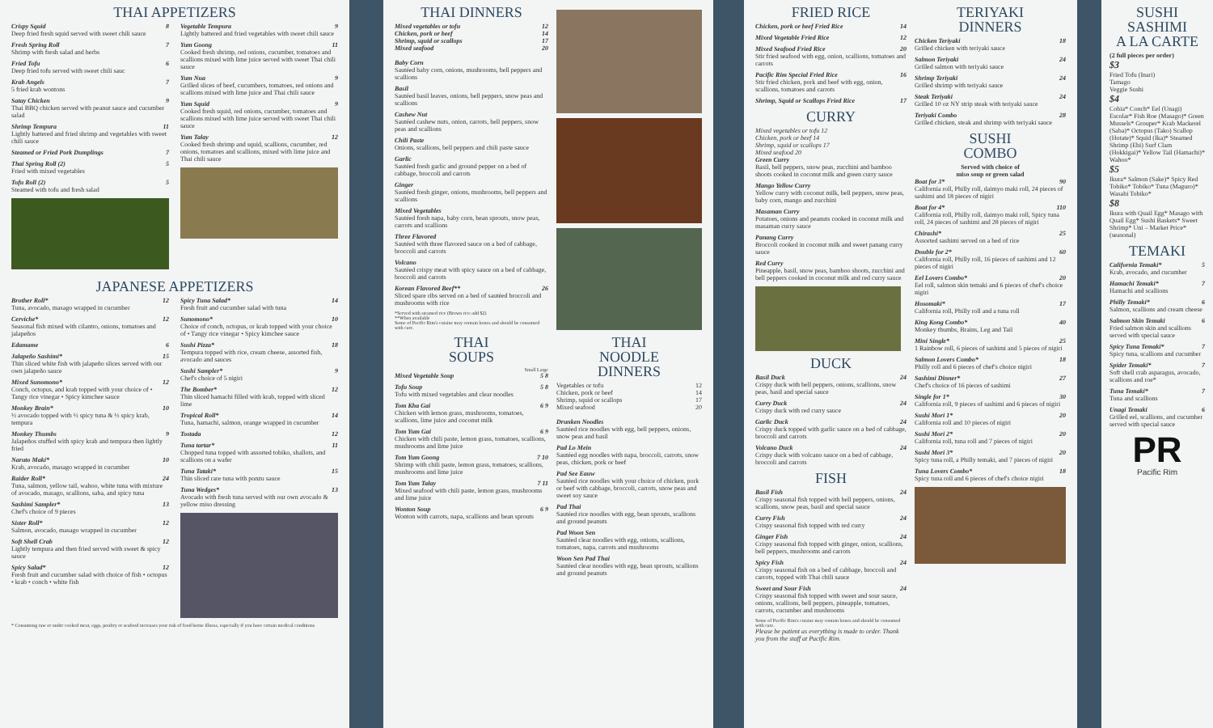THAI APPETIZERS
Crispy Squid 8
Deep fried fresh squid served with sweet chili sauce
Fresh Spring Roll 7
Shrimp with fresh salad and herbs
Fried Tofu 6
Deep fried tofu served with sweet chili sauc
Krab Angels 7
5 fried krab wontons
Satay Chicken 9
Thai BBQ chicken served with peanut sauce and cucumber salad
Shrimp Tempura 11
Lightly battered and fried shrimp and vegetables with sweet chili sauce
Steamed or Fried Pork Dumplings 7
Thai Spring Roll (2) 5
Fried with mixed vegetables
Tofu Roll (2) 5
Steamed with tofu and fresh salad
Vegetable Tempura 9
Lightly battered and fried vegetables with sweet chili sauce
Yum Goong 11
Cooked fresh shrimp, red onions, cucumber, tomatoes and scallions mixed with lime juice served with sweet Thai chili sauce
Yum Nua 9
Grilled slices of beef, cucumbers, tomatoes, red onions and scallions mixed with lime juice and Thai chili sauce
Yum Squid 9
Cooked fresh squid, red onions, cucumber, tomatoes and scallions mixed with lime juice served with sweet Thai chili sauce
Yum Talay 12
Cooked fresh shrimp and squid, scallions, cucumber, red onions, tomatoes and scallions, mixed with lime juice and Thai chili sauce
JAPANESE APPETIZERS
Brother Roll* 12
Tuna, avocado, masago wrapped in cucumber
Cerviche* 12
Seasonal fish mixed with cilantro, onions, tomatoes and jalapeños
Edamame 6
Jalapeño Sashimi* 15
Thin sliced white fish with jalapeño slices served with our own jalapeño sauce
Mixed Sunomono* 12
Conch, octopus, and krab topped with your choice of • Tangy rice vinegar • Spicy kimchee sauce
Monkey Brain* 10
½ avocado topped with ½ spicy tuna & ½ spicy krab, tempura
Monkey Thumbs 9
Jalapeños stuffed with spicy krab and tempura then lightly fried
Naruto Maki* 10
Krab, avocado, masago wrapped in cucumber
Raider Roll* 24
Tuna, salmon, yellow tail, wahoo, white tuna with mixture of avocado, masago, scallions, saba, and spicy tuna
Sashimi Sampler* 13
Chef's choice of 9 pieces
Sister Roll* 12
Salmon, avocado, masago wrapped in cucumber
Soft Shell Crab 12
Lightly tempura and then fried served with sweet & spicy sauce
Spicy Salad* 12
Fresh fruit and cucumber salad with choice of fish • octopus • krab • conch • white fish
Spicy Tuna Salad* 14
Fresh fruit and cucumber salad with tuna
Sunomono* 10
Choice of conch, octopus, or krab topped with your choice of • Tangy rice vinegar • Spicy kimchee sauce
Sushi Pizza* 18
Tempura topped with rice, cream cheese, assorted fish, avocado and sauces
Sushi Sampler* 9
Chef's choice of 5 nigiri
The Bomber* 12
Thin sliced hamachi filled with krab, topped with sliced lime
Tropical Roll* 14
Tuna, hamachi, salmon, orange wrapped in cucumber
Tostada 12
Tuna tartar* 11
Chopped tuna topped with assorted tobiko, shallots, and scallions on a wafer
Tuna Tataki* 15
Thin sliced rare tuna with ponzu sauce
Tuna Wedges* 13
Avocado with fresh tuna served with our own avocado & yellow miso dressing
* Consuming raw or under cooked meat, eggs, poultry or seafood increases your risk of food borne illness, especially if you have certain medical conditions
THAI DINNERS
Mixed vegetables or tofu 12
Chicken, pork or beef 14
Shrimp, squid or scallops 17
Mixed seafood 20
Baby Corn
Sautéed baby corn, onions, mushrooms, bell peppers and scallions
Basil
Sautéed basil leaves, onions, bell peppers, snow peas and scallions
Cashew Nut
Sautéed cashew nuts, onion, carrots, bell peppers, snow peas and scallions
Chili Paste
Onions, scallions, bell peppers and chili paste sauce
Garlic
Sautéed fresh garlic and ground pepper on a bed of cabbage, broccoli and carrots
Ginger
Sautéed fresh ginger, onions, mushrooms, bell peppers and scallions
Mixed Vegetables
Sautéed fresh napa, baby corn, bean sprouts, snow peas, carrots and scallions
Three Flavored
Sautéed with three flavored sauce on a bed of cabbage, broccoli and carrots
Volcano
Sautéed crispy meat with spicy sauce on a bed of cabbage, broccoli and carrots
Korean Flavored Beef** 26
Sliced spare ribs served on a bed of sautéed broccoli and mushrooms with rice
*Served with steamed rice (Brown rice add $2)
**When available
Some of Pacific Rim's cuisine may contain bones and should be consumed with care.
THAI
SOUPS
Small Large
Mixed Vegetable Soup 5 8
Tofu Soup 5 8
Tofu with mixed vegetables and clear noodles
Tom Kha Gai 6 9
Chicken with lemon grass, mushrooms, tomatoes, scallions, lime juice and coconut milk
Tom Yum Gai 6 9
Chicken with chili paste, lemon grass, tomatoes, scallions, mushrooms and lime juice
Tom Yum Goong 7 10
Shrimp with chili paste, lemon grass, tomatoes, scallions, mushrooms and lime juice
Tom Yum Talay 7 11
Mixed seafood with chili paste, lemon grass, mushrooms and lime juice
Wonton Soup 6 9
Wonton with carrots, napa, scallions and bean sprouts
THAI
NOODLE
DINNERS
Vegetables or tofu 12
Chicken, pork or beef 14
Shrimp, squid or scallops 17
Mixed seafood 20
Drunken Noodles
Sautéed rice noodles with egg, bell peppers, onions, snow peas and basil
Pad Lo Mein
Sautéed egg noodles with napa, broccoli, carrots, snow peas, chicken, pork or beef
Pad See Eauw
Sautéed rice noodles with your choice of chicken, pork or beef with cabbage, broccoli, carrots, snow peas and sweet soy sauce
Pad Thai
Sautéed rice noodles with egg, bean sprouts, scallions and ground peanuts
Pad Woon Sen
Sautéed clear noodles with egg, onions, scallions, tomatoes, napa, carrots and mushrooms
Woon Sen Pad Thai
Sautéed clear noodles with egg, bean sprouts, scallions and ground peanuts
FRIED RICE
Chicken, pork or beef Fried Rice 14
Mixed Vegetable Fried Rice 12
Mixed Seafood Fried Rice 20
Stir fried seafood with egg, onion, scallions, tomatoes and carrots
Pacific Rim Special Fried Rice 16
Stir fried chicken, pork and beef with egg, onion, scallions, tomatoes and carrots
Shrimp, Squid or Scallops Fried Rice 17
CURRY
Mixed vegetables or tofu 12
Chicken, pork or beef 14
Shrimp, squid or scallops 17
Mixed seafood 20
Green Curry
Basil, bell peppers, snow peas, zucchini and bamboo shoots cooked in coconut milk and green curry sauce
Mango Yellow Curry
Yellow curry with coconut milk, bell peppers, snow peas, baby corn, mango and zucchini
Masaman Curry
Potatoes, onions and peanuts cooked in coconut milk and masaman curry sauce
Panang Curry
Broccoli cooked in coconut milk and sweet panang curry sauce
Red Curry
Pineapple, basil, snow peas, bamboo shoots, zucchini and bell peppers cooked in coconut milk and red curry sauce
DUCK
Basil Duck 24
Crispy duck with bell peppers, onions, scallions, snow peas, basil and special sauce
Curry Duck 24
Crispy duck with red curry sauce
Garlic Duck 24
Crispy duck topped with garlic sauce on a bed of cabbage, broccoli and carrots
Volcano Duck 24
Crispy duck with volcano sauce on a bed of cabbage, broccoli and carrots
FISH
Basil Fish 24
Crispy seasonal fish topped with bell peppers, onions, scallions, snow peas, basil and special sauce
Curry Fish 24
Crispy seasonal fish topped with red curry
Ginger Fish 24
Crispy seasonal fish topped with ginger, onion, scallions, bell peppers, mushrooms and carrots
Spicy Fish 24
Crispy seasonal fish on a bed of cabbage, broccoli and carrots, topped with Thai chili sauce
Sweet and Sour Fish 24
Crispy seasonal fish topped with sweet and sour sauce, onions, scallions, bell peppers, pineapple, tomatoes, carrots, cucumber and mushrooms
Some of Pacific Rim's cuisine may contain bones and should be consumed with care.
Please be patient as everything is made to order. Thank you from the staff at Pacific Rim.
TERIYAKI
DINNERS
Chicken Teriyaki 18
Grilled chicken with teriyaki sauce
Salmon Teriyaki 24
Grilled salmon with teriyaki sauce
Shrimp Teriyaki 24
Grilled shrimp with teriyaki sauce
Steak Teriyaki 24
Grilled 10 oz NY strip steak with teriyaki sauce
Teriyaki Combo 28
Grilled chicken, steak and shrimp with teriyaki sauce
SUSHI
COMBO
Served with choice of
miso soup or green salad
Boat for 3* 90
California roll, Philly roll, daimyo maki roll, 24 pieces of sashimi and 18 pieces of nigiri
Boat for 4* 110
California roll, Philly roll, daimyo maki roll, Spicy tuna roll, 24 pieces of sashimi and 28 pieces of nigiri
Chirashi* 25
Assorted sashimi served on a bed of rice
Double for 2* 60
California roll, Philly roll, 16 pieces of sashimi and 12 pieces of nigiri
Eel Lovers Combo* 20
Eel roll, salmon skin temaki and 6 pieces of chef's choice nigiri
Hosomaki* 17
California roll, Philly roll and a tuna roll
King Kong Combo* 40
Monkey thumbs, Brains, Leg and Tail
Mini Single* 25
1 Rainbow roll, 6 pieces of sashimi and 5 pieces of nigiri
Salmon Lovers Combo* 18
Philly roll and 6 pieces of chef's choice nigiri
Sashimi Dinner* 27
Chef's choice of 16 pieces of sashimi
Single for 1* 30
California roll, 9 pieces of sashimi and 6 pieces of nigiri
Sushi Mori 1* 20
California roll and 10 pieces of nigiri
Sushi Mori 2* 20
California roll, tuna roll and 7 pieces of nigiri
Sushi Mori 3* 20
Spicy tuna roll, a Philly temaki, and 7 pieces of nigiri
Tuna Lovers Combo* 18
Spicy tuna roll and 6 pieces of chef's choice nigiri
SUSHI
SASHIMI
A LA CARTE
(2 full pieces per order)
$3
Fried Tofu (Inari)
Tamago
Veggie Sushi
$4
Cobia* Conch* Eel (Unagi) Escolar* Fish Roe (Masago)* Green Mussels* Grouper* Krab Mackerel (Saba)* Octopus (Tako) Scallop (Hotate)* Squid (Ika)* Steamed Shrimp (Ebi) Surf Clam (Hokkigai)* Yellow Tail (Hamachi)* Wahoo*
$5
Ikura* Salmon (Sake)* Spicy Red Tobiko* Tobiko* Tuna (Maguro)* Wasabi Tobiko*
$8
Ikura with Quail Egg* Masago with Quail Egg* Sushi Baskets* Sweet Shrimp* Uni – Market Price* (seasonal)
TEMAKI
California Temaki* 5
Krab, avocado, and cucumber
Hamachi Temaki* 7
Hamachi and scallions
Philly Temaki* 6
Salmon, scallions and cream cheese
Salmon Skin Temaki 6
Fried salmon skin and scallions served with special sauce
Spicy Tuna Temaki* 7
Spicy tuna, scallions and cucumber
Spider Temaki* 7
Soft shell crab asparagus, avocado, scallions and roe*
Tuna Temaki* 7
Tuna and scallions
Unagi Temaki 6
Grilled eel, scallions, and cucumber served with special sauce
PR
Pacific Rim